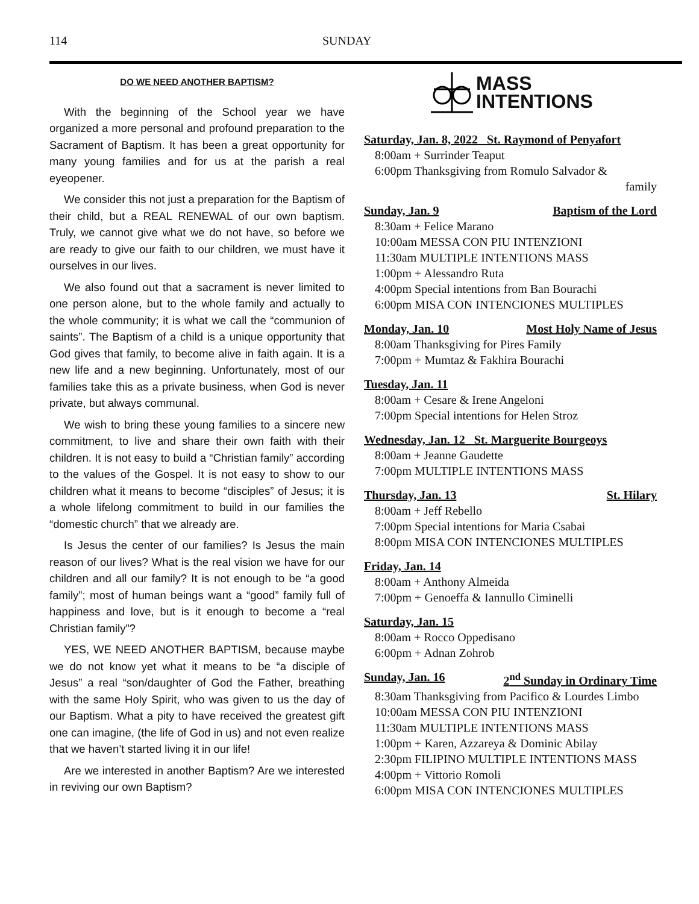114 SUNDAY
DO WE NEED ANOTHER BAPTISM?
With the beginning of the School year we have organized a more personal and profound preparation to the Sacrament of Baptism. It has been a great opportunity for many young families and for us at the parish a real eyeopener.
We consider this not just a preparation for the Baptism of their child, but a REAL RENEWAL of our own baptism. Truly, we cannot give what we do not have, so before we are ready to give our faith to our children, we must have it ourselves in our lives.
We also found out that a sacrament is never limited to one person alone, but to the whole family and actually to the whole community; it is what we call the “communion of saints”. The Baptism of a child is a unique opportunity that God gives that family, to become alive in faith again. It is a new life and a new beginning. Unfortunately, most of our families take this as a private business, when God is never private, but always communal.
We wish to bring these young families to a sincere new commitment, to live and share their own faith with their children. It is not easy to build a “Christian family” according to the values of the Gospel. It is not easy to show to our children what it means to become “disciples” of Jesus; it is a whole lifelong commitment to build in our families the “domestic church” that we already are.
Is Jesus the center of our families? Is Jesus the main reason of our lives? What is the real vision we have for our children and all our family? It is not enough to be “a good family”; most of human beings want a “good” family full of happiness and love, but is it enough to become a “real Christian family”?
YES, WE NEED ANOTHER BAPTISM, because maybe we do not know yet what it means to be “a disciple of Jesus” a real “son/daughter of God the Father, breathing with the same Holy Spirit, who was given to us the day of our Baptism. What a pity to have received the greatest gift one can imagine, (the life of God in us) and not even realize that we haven’t started living it in our life!
Are we interested in another Baptism? Are we interested in reviving our own Baptism?
MASS
INTENTIONS
Saturday, Jan. 8, 2022 _St. Raymond of Penyafort
8:00am + Surrinder Teaput
6:00pm Thanksgiving from Romulo Salvador &
family
Sunday, Jan. 9 Baptism of the Lord
8:30am + Felice Marano
10:00am MESSA CON PIU INTENZIONI
11:30am MULTIPLE INTENTIONS MASS
1:00pm + Alessandro Ruta
4:00pm Special intentions from Ban Bourachi
6:00pm MISA CON INTENCIONES MULTIPLES
Monday, Jan. 10 Most Holy Name of Jesus
8:00am Thanksgiving for Pires Family
7:00pm + Mumtaz & Fakhira Bourachi
Tuesday, Jan. 11
8:00am + Cesare & Irene Angeloni
7:00pm Special intentions for Helen Stroz
Wednesday, Jan. 12 _St. Marguerite Bourgeoys
8:00am + Jeanne Gaudette
7:00pm MULTIPLE INTENTIONS MASS
Thursday, Jan. 13 St. Hilary
8:00am + Jeff Rebello
7:00pm Special intentions for Maria Csabai
8:00pm MISA CON INTENCIONES MULTIPLES
Friday, Jan. 14
8:00am + Anthony Almeida
7:00pm + Genoeffa & Iannullo Ciminelli
Saturday, Jan. 15
8:00am + Rocco Oppedisano
6:00pm + Adnan Zohrob
Sunday, Jan. 16 2<sup>nd</sup> Sunday in Ordinary Time
8:30am Thanksgiving from Pacifico & Lourdes Limbo
10:00am MESSA CON PIU INTENZIONI
11:30am MULTIPLE INTENTIONS MASS
1:00pm + Karen, Azzareya & Dominic Abilay
2:30pm FILIPINO MULTIPLE INTENTIONS MASS
4:00pm + Vittorio Romoli
6:00pm MISA CON INTENCIONES MULTIPLES